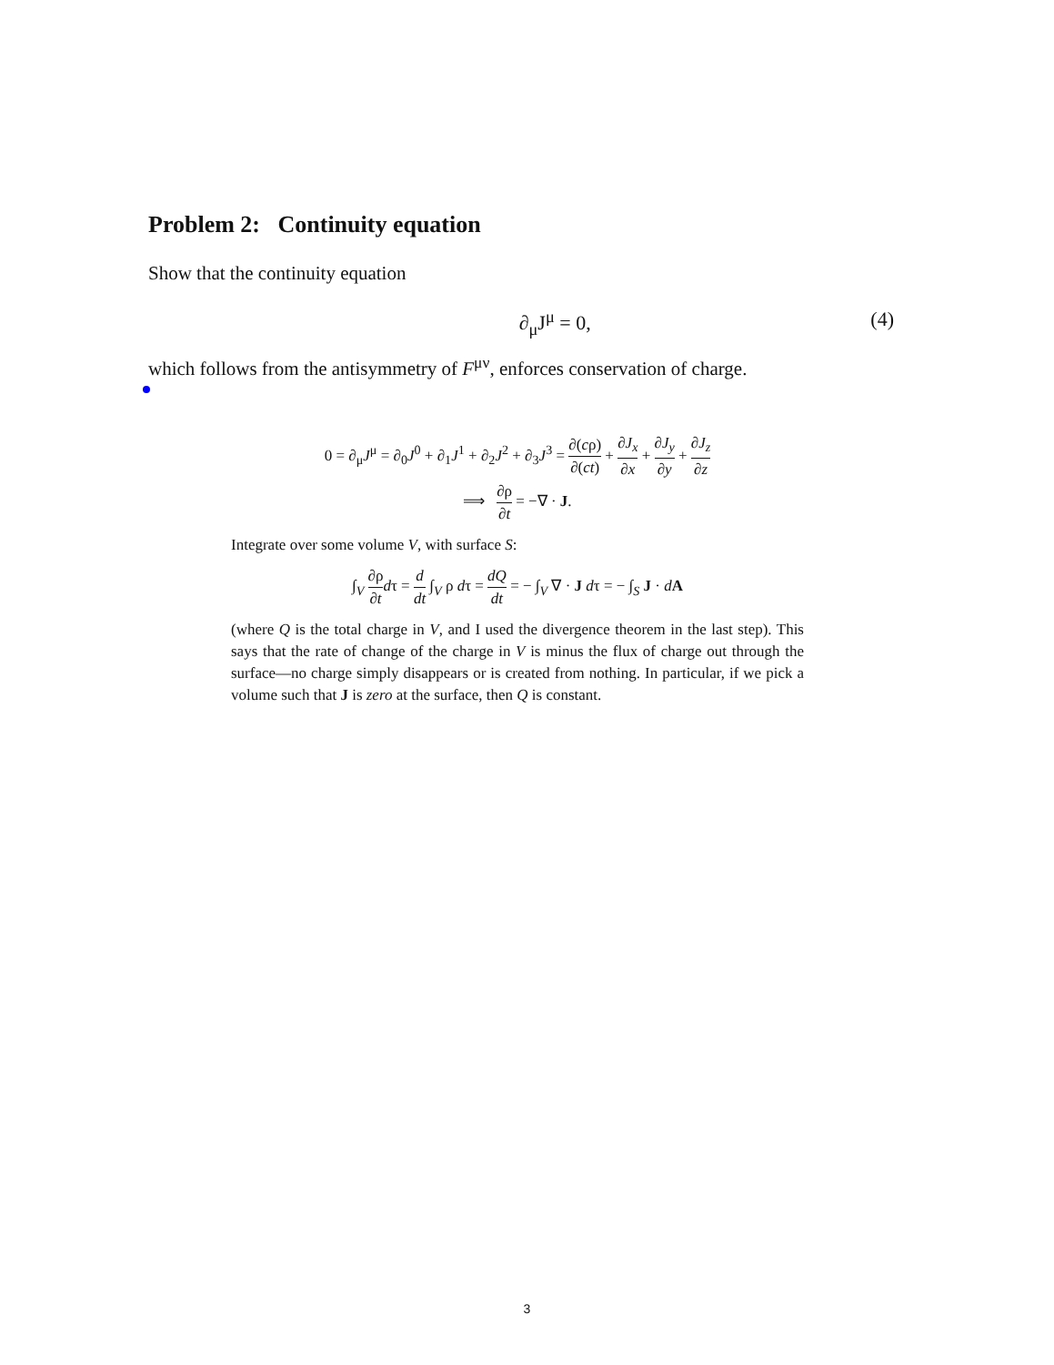Problem 2: Continuity equation
Show that the continuity equation
∂<sub>μ</sub>J<sup>μ</sup> = 0, (4)
which follows from the antisymmetry of F<sup>μν</sup>, enforces conservation of charge.
0 = ∂<sub>μ</sub>J<sup>μ</sup> = ∂<sub>0</sub>J<sup>0</sup> + ∂<sub>1</sub>J<sup>1</sup> + ∂<sub>2</sub>J<sup>2</sup> + ∂<sub>3</sub>J<sup>3</sup> = ∂(cρ) ∂(ct) + ∂J<sub>x</sub> ∂x + ∂J<sub>y</sub> ∂y + ∂J<sub>z</sub> ∂z
⟹ ∂ρ ∂t = −∇ · J.
Integrate over some volume V, with surface S:
∫<sub>V</sub> ∂ρ ∂t dτ = d dt ∫<sub>V</sub> ρ dτ = dQ dt = − ∫<sub>V</sub> ∇ · J dτ = − ∫<sub>S</sub> J · dA
(where Q is the total charge in V, and I used the divergence theorem in the last step). This says that the rate of change of the charge in V is minus the flux of charge out through the surface—no charge simply disappears or is created from nothing. In particular, if we pick a volume such that J is zero at the surface, then Q is constant.
3